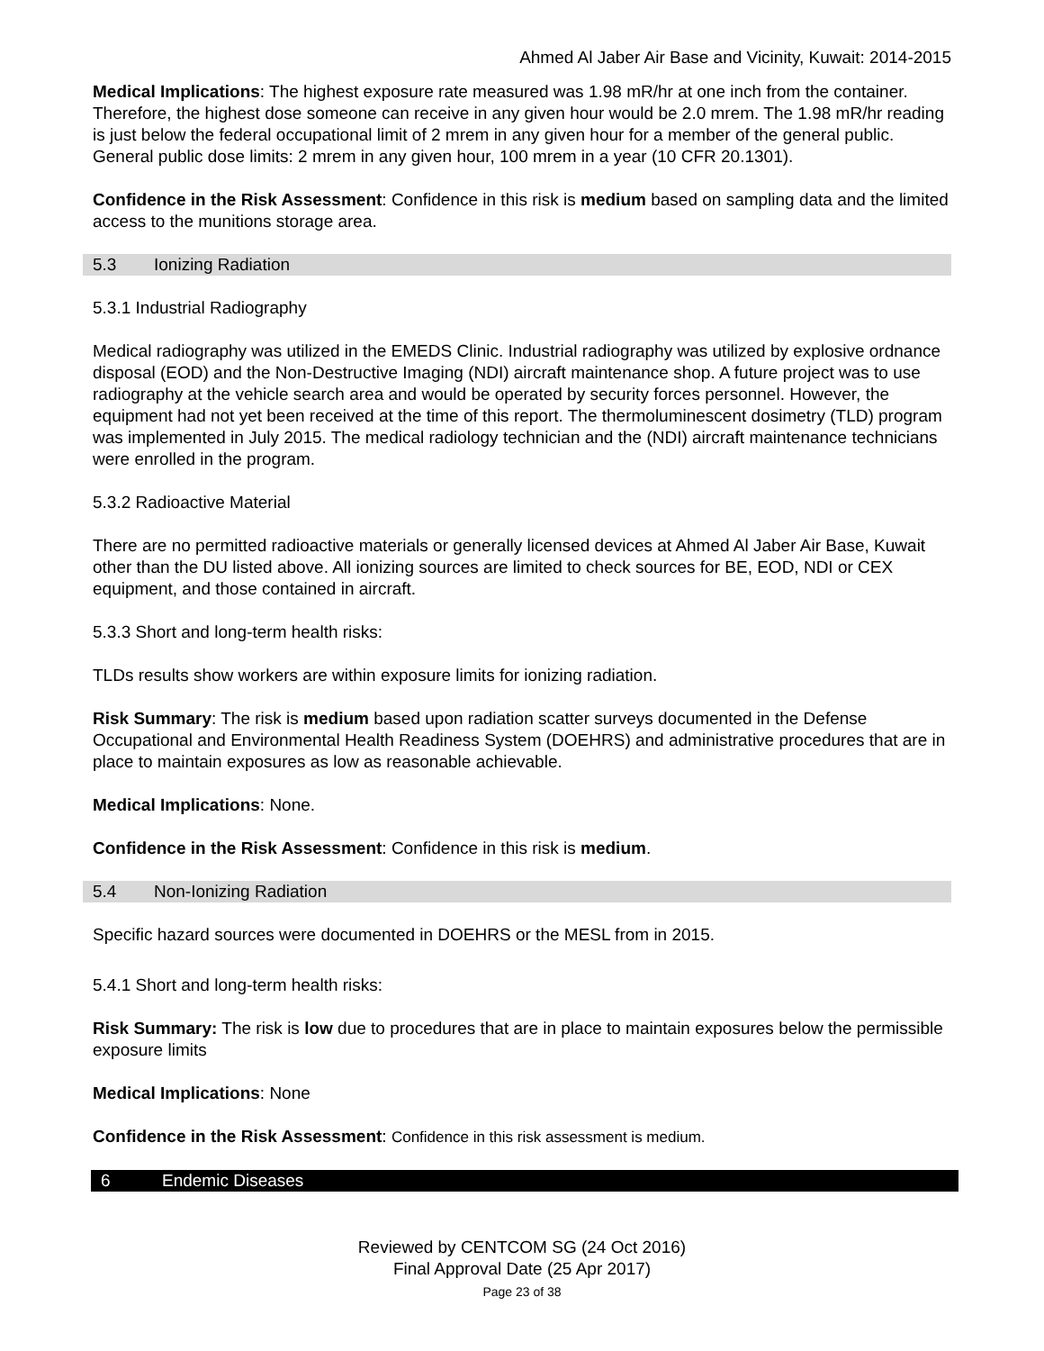Ahmed Al Jaber Air Base and Vicinity, Kuwait: 2014-2015
Medical Implications: The highest exposure rate measured was 1.98 mR/hr at one inch from the container. Therefore, the highest dose someone can receive in any given hour would be 2.0 mrem. The 1.98 mR/hr reading is just below the federal occupational limit of 2 mrem in any given hour for a member of the general public. General public dose limits: 2 mrem in any given hour, 100 mrem in a year (10 CFR 20.1301).
Confidence in the Risk Assessment: Confidence in this risk is medium based on sampling data and the limited access to the munitions storage area.
5.3 Ionizing Radiation
5.3.1 Industrial Radiography
Medical radiography was utilized in the EMEDS Clinic. Industrial radiography was utilized by explosive ordnance disposal (EOD) and the Non-Destructive Imaging (NDI) aircraft maintenance shop. A future project was to use radiography at the vehicle search area and would be operated by security forces personnel. However, the equipment had not yet been received at the time of this report. The thermoluminescent dosimetry (TLD) program was implemented in July 2015. The medical radiology technician and the (NDI) aircraft maintenance technicians were enrolled in the program.
5.3.2 Radioactive Material
There are no permitted radioactive materials or generally licensed devices at Ahmed Al Jaber Air Base, Kuwait other than the DU listed above. All ionizing sources are limited to check sources for BE, EOD, NDI or CEX equipment, and those contained in aircraft.
5.3.3 Short and long-term health risks:
TLDs results show workers are within exposure limits for ionizing radiation.
Risk Summary: The risk is medium based upon radiation scatter surveys documented in the Defense Occupational and Environmental Health Readiness System (DOEHRS) and administrative procedures that are in place to maintain exposures as low as reasonable achievable.
Medical Implications: None.
Confidence in the Risk Assessment: Confidence in this risk is medium.
5.4 Non-Ionizing Radiation
Specific hazard sources were documented in DOEHRS or the MESL from in 2015.
5.4.1 Short and long-term health risks:
Risk Summary: The risk is low due to procedures that are in place to maintain exposures below the permissible exposure limits
Medical Implications: None
Confidence in the Risk Assessment: Confidence in this risk assessment is medium.
6 Endemic Diseases
Reviewed by CENTCOM SG (24 Oct 2016)
Final Approval Date (25 Apr 2017)
Page 23 of 38